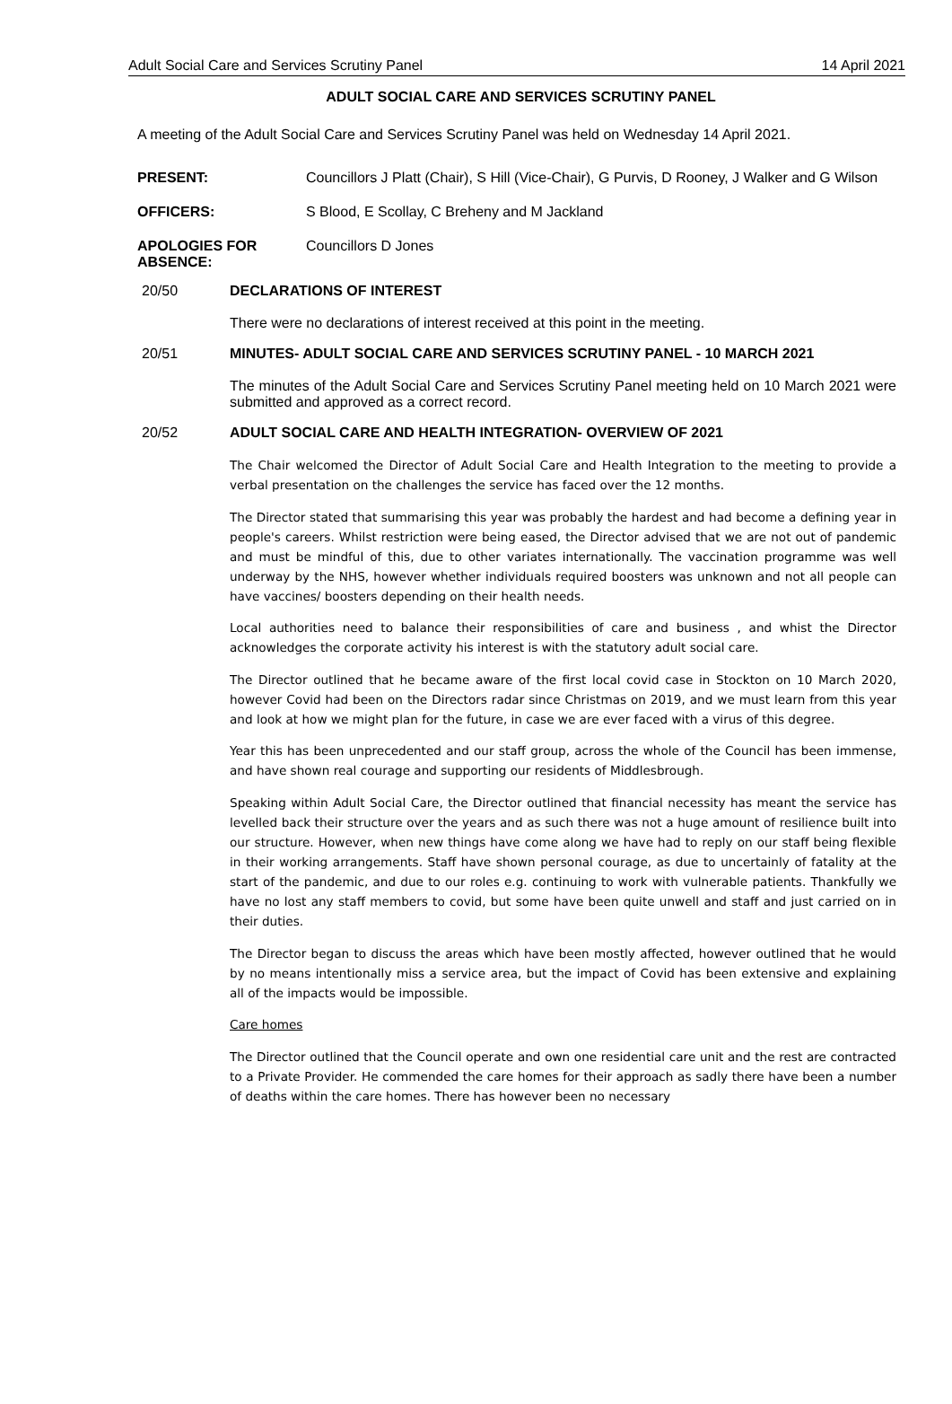Adult Social Care and Services Scrutiny Panel 14 April 2021
ADULT SOCIAL CARE AND SERVICES SCRUTINY PANEL
A meeting of the Adult Social Care and Services Scrutiny Panel was held on Wednesday 14 April 2021.
PRESENT: Councillors J Platt (Chair), S Hill (Vice-Chair), G Purvis, D Rooney, J Walker and G Wilson
OFFICERS: S Blood, E Scollay, C Breheny and M Jackland
APOLOGIES FOR ABSENCE:
Councillors D Jones
20/50 DECLARATIONS OF INTEREST
There were no declarations of interest received at this point in the meeting.
20/51 MINUTES- ADULT SOCIAL CARE AND SERVICES SCRUTINY PANEL - 10 MARCH 2021
The minutes of the Adult Social Care and Services Scrutiny Panel meeting held on 10 March 2021 were submitted and approved as a correct record.
20/52 ADULT SOCIAL CARE AND HEALTH INTEGRATION- OVERVIEW OF 2021
The Chair welcomed the Director of Adult Social Care and Health Integration to the meeting to provide a verbal presentation on the challenges the service has faced over the 12 months.
The Director stated that summarising this year was probably the hardest and had become a defining year in people's careers. Whilst restriction were being eased, the Director advised that we are not out of pandemic and must be mindful of this, due to other variates internationally. The vaccination programme was well underway by the NHS, however whether individuals required boosters was unknown and not all people can have vaccines/ boosters depending on their health needs.
Local authorities need to balance their responsibilities of care and business , and whist the Director acknowledges the corporate activity his interest is with the statutory adult social care.
The Director outlined that he became aware of the first local covid case in Stockton on 10 March 2020, however Covid had been on the Directors radar since Christmas on 2019, and we must learn from this year and look at how we might plan for the future, in case we are ever faced with a virus of this degree.
Year this has been unprecedented and our staff group, across the whole of the Council has been immense, and have shown real courage and supporting our residents of Middlesbrough.
Speaking within Adult Social Care, the Director outlined that financial necessity has meant the service has levelled back their structure over the years and as such there was not a huge amount of resilience built into our structure. However, when new things have come along we have had to reply on our staff being flexible in their working arrangements. Staff have shown personal courage, as due to uncertainly of fatality at the start of the pandemic, and due to our roles e.g. continuing to work with vulnerable patients. Thankfully we have no lost any staff members to covid, but some have been quite unwell and staff and just carried on in their duties.
The Director began to discuss the areas which have been mostly affected, however outlined that he would by no means intentionally miss a service area, but the impact of Covid has been extensive and explaining all of the impacts would be impossible.
Care homes
The Director outlined that the Council operate and own one residential care unit and the rest are contracted to a Private Provider. He commended the care homes for their approach as sadly there have been a number of deaths within the care homes. There has however been no necessary